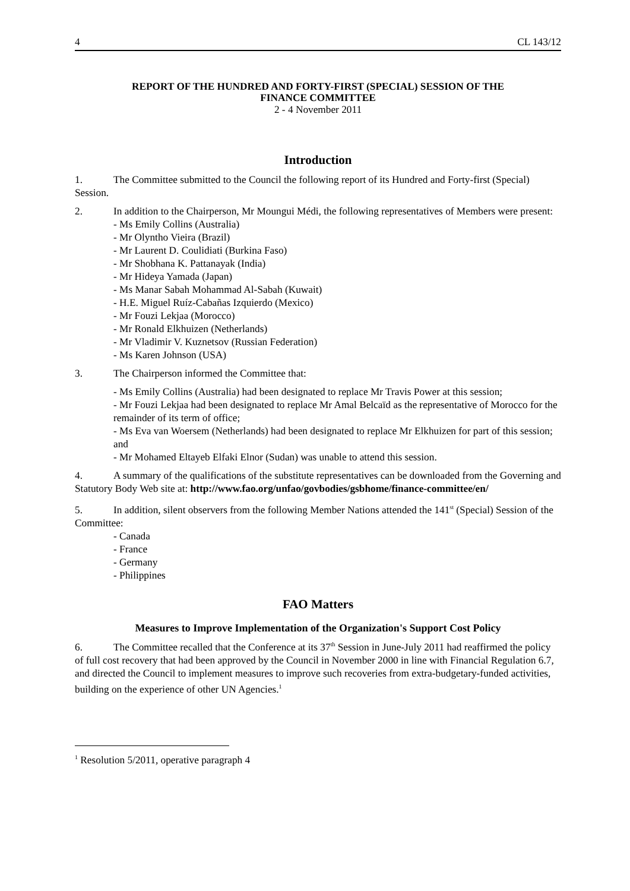4 CL 143/12
REPORT OF THE HUNDRED AND FORTY-FIRST (SPECIAL) SESSION OF THE
FINANCE COMMITTEE
2 - 4 November 2011
Introduction
1. The Committee submitted to the Council the following report of its Hundred and Forty-first (Special) Session.
2. In addition to the Chairperson, Mr Moungui Médi, the following representatives of Members were present:
- Ms Emily Collins (Australia)
- Mr Olyntho Vieira (Brazil)
- Mr Laurent D. Coulidiati (Burkina Faso)
- Mr Shobhana K. Pattanayak (India)
- Mr Hideya Yamada (Japan)
- Ms Manar Sabah Mohammad Al-Sabah (Kuwait)
- H.E. Miguel Ruíz-Cabañas Izquierdo (Mexico)
- Mr Fouzi Lekjaa (Morocco)
- Mr Ronald Elkhuizen (Netherlands)
- Mr Vladimir V. Kuznetsov (Russian Federation)
- Ms Karen Johnson (USA)
3. The Chairperson informed the Committee that:
- Ms Emily Collins (Australia) had been designated to replace Mr Travis Power at this session;
- Mr Fouzi Lekjaa had been designated to replace Mr Amal Belcaïd as the representative of Morocco for the remainder of its term of office;
- Ms Eva van Woersem (Netherlands) had been designated to replace Mr Elkhuizen for part of this session; and
- Mr Mohamed Eltayeb Elfaki Elnor (Sudan) was unable to attend this session.
4. A summary of the qualifications of the substitute representatives can be downloaded from the Governing and Statutory Body Web site at: http://www.fao.org/unfao/govbodies/gsbhome/finance-committee/en/
5. In addition, silent observers from the following Member Nations attended the 141<sup>st</sup> (Special) Session of the Committee:
- Canada
- France
- Germany
- Philippines
FAO Matters
Measures to Improve Implementation of the Organization's Support Cost Policy
6. The Committee recalled that the Conference at its 37<sup>th</sup> Session in June-July 2011 had reaffirmed the policy of full cost recovery that had been approved by the Council in November 2000 in line with Financial Regulation 6.7, and directed the Council to implement measures to improve such recoveries from extra-budgetary-funded activities, building on the experience of other UN Agencies.<sup>1</sup>
<sup>1</sup> Resolution 5/2011, operative paragraph 4